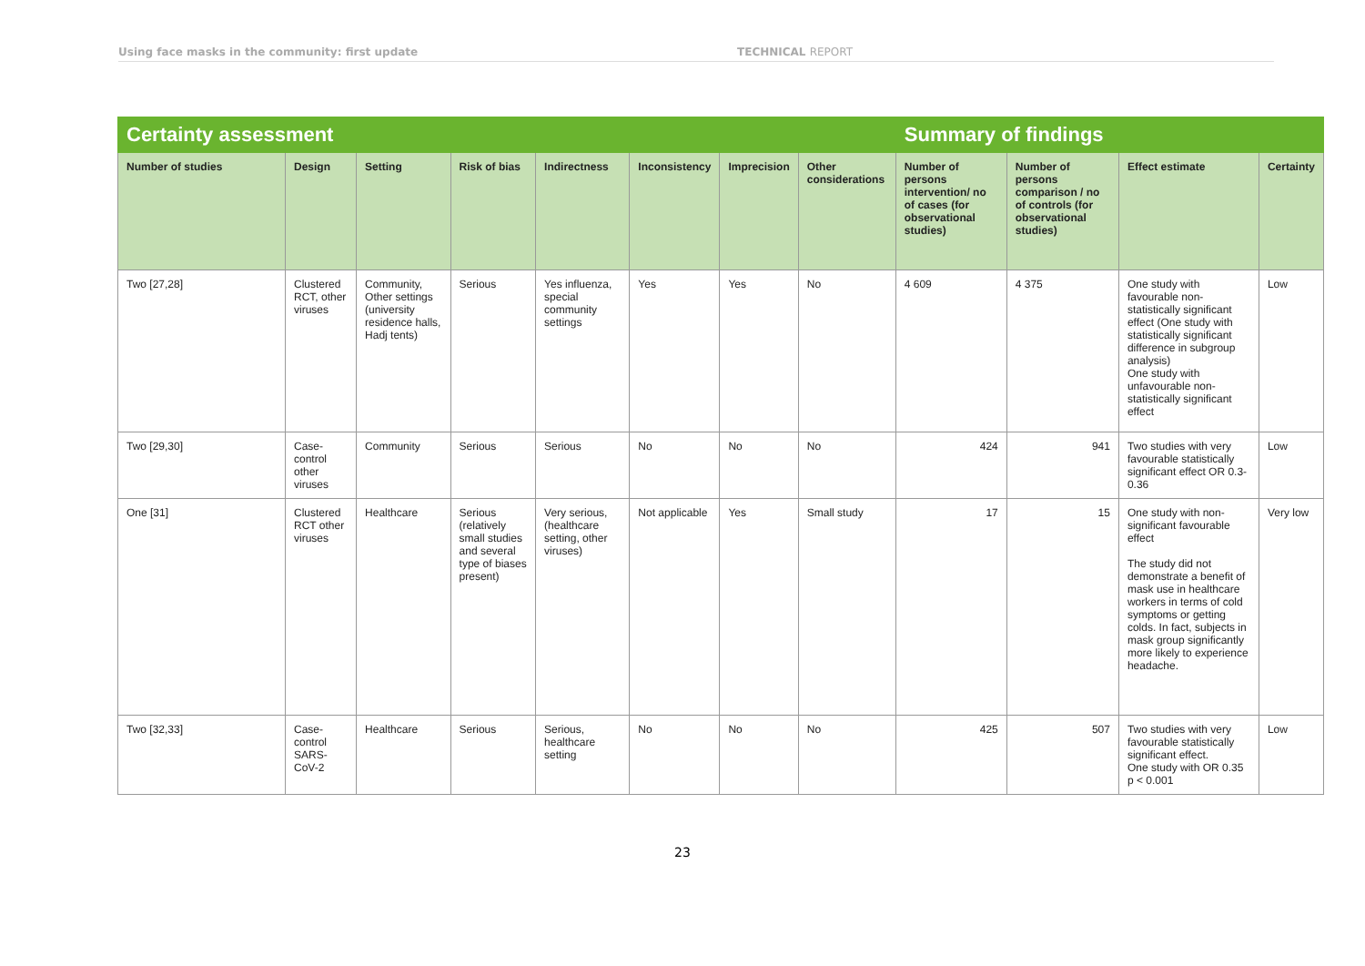Using face masks in the community: first update TECHNICAL REPORT
| Certainty assessment | | | | | | | | Summary of findings | | | |
| --- | --- | --- | --- | --- | --- | --- | --- | --- | --- | --- | --- |
| Number of studies | Design | Setting | Risk of bias | Indirectness | Inconsistency | Imprecision | Other considerations | Number of persons intervention/ no of cases (for observational studies) | Number of persons comparison / no of controls (for observational studies) | Effect estimate | Certainty |
| Two [27,28] | Clustered RCT, other viruses | Community, Other settings (university residence halls, Hadj tents) | Serious | Yes influenza, special community settings | Yes | Yes | No | 4 609 | 4 375 | One study with favourable non-statistically significant effect (One study with statistically significant difference in subgroup analysis) One study with unfavourable non-statistically significant effect | Low |
| Two [29,30] | Case-control other viruses | Community | Serious | Serious | No | No | No | 424 | 941 | Two studies with very favourable statistically significant effect OR 0.3-0.36 | Low |
| One [31] | Clustered RCT other viruses | Healthcare | Serious (relatively small studies and several type of biases present) | Very serious, (healthcare setting, other viruses) | Not applicable | Yes | Small study | 17 | 15 | One study with non-significant favourable effect The study did not demonstrate a benefit of mask use in healthcare workers in terms of cold symptoms or getting colds. In fact, subjects in mask group significantly more likely to experience headache. | Very low |
| Two [32,33] | Case-control SARS-CoV-2 | Healthcare | Serious | Serious, healthcare setting | No | No | No | 425 | 507 | Two studies with very favourable statistically significant effect. One study with OR 0.35 p < 0.001 | Low |
23